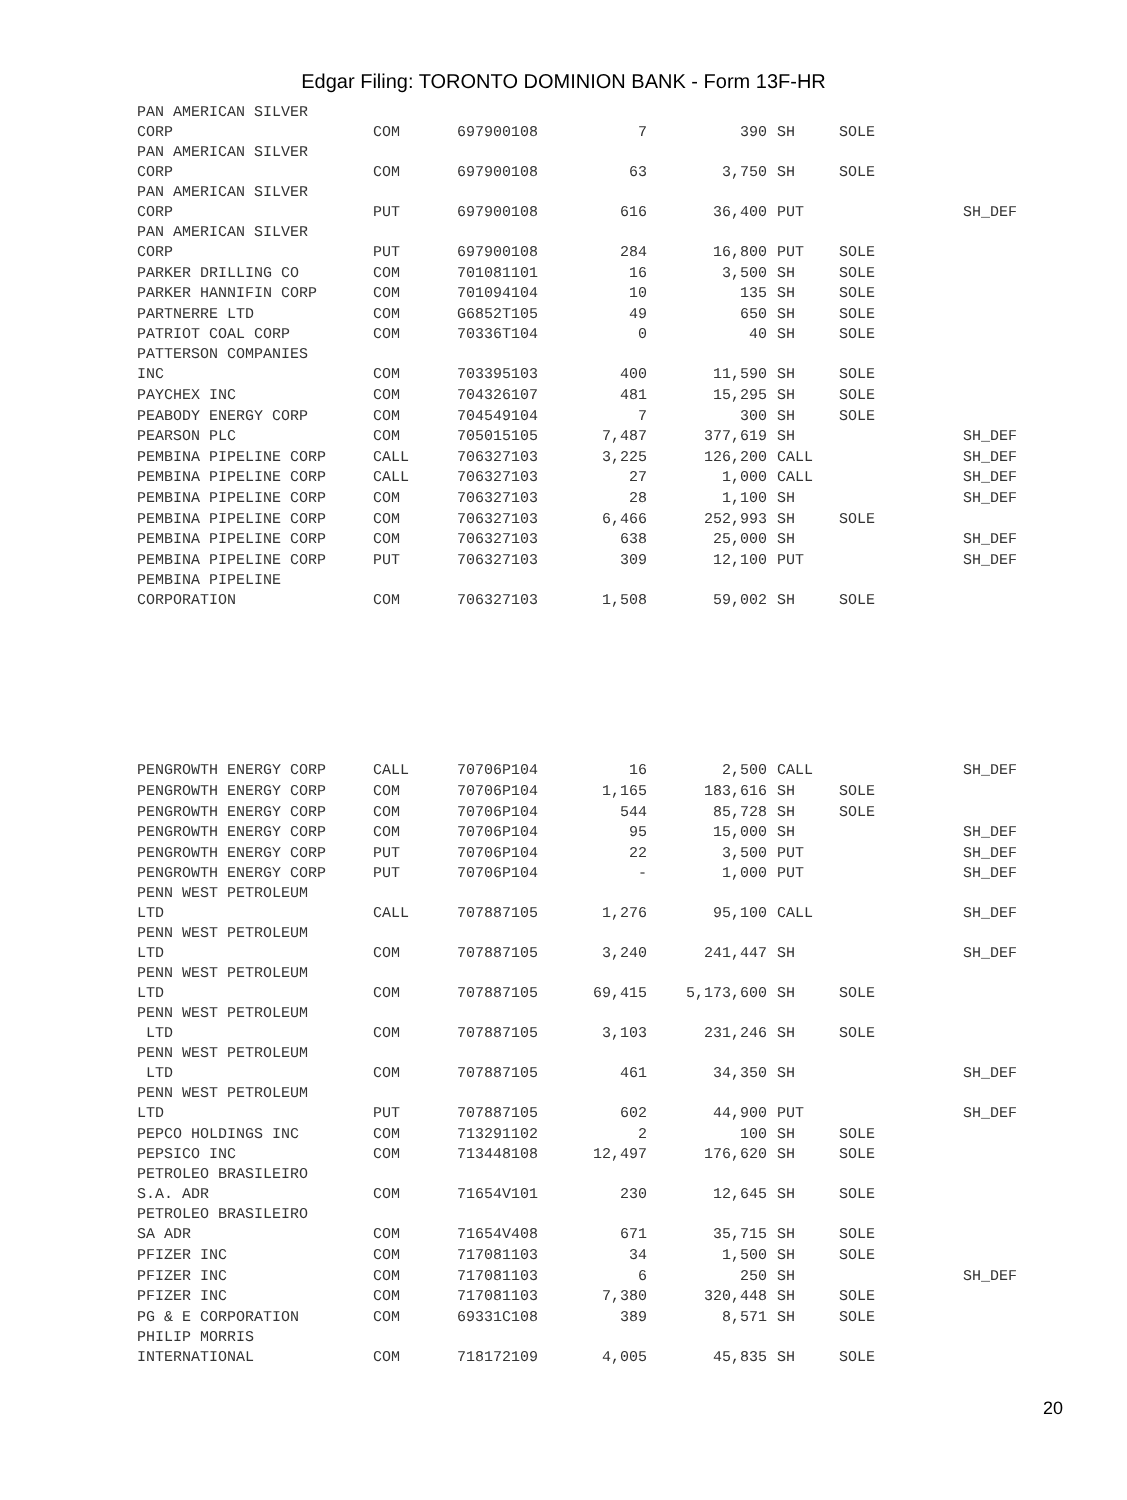Edgar Filing: TORONTO DOMINION BANK - Form 13F-HR
| PAN AMERICAN SILVER CORP | COM | 697900108 | 7 | 390 | SH | SOLE | |
| PAN AMERICAN SILVER CORP | COM | 697900108 | 63 | 3,750 | SH | SOLE | |
| PAN AMERICAN SILVER CORP | PUT | 697900108 | 616 | 36,400 | PUT | | SH_DEF |
| PAN AMERICAN SILVER CORP | PUT | 697900108 | 284 | 16,800 | PUT | SOLE | |
| PARKER DRILLING CO | COM | 701081101 | 16 | 3,500 | SH | SOLE | |
| PARKER HANNIFIN CORP | COM | 701094104 | 10 | 135 | SH | SOLE | |
| PARTNERRE LTD | COM | G6852T105 | 49 | 650 | SH | SOLE | |
| PATRIOT COAL CORP | COM | 70336T104 | 0 | 40 | SH | SOLE | |
| PATTERSON COMPANIES INC | COM | 703395103 | 400 | 11,590 | SH | SOLE | |
| PAYCHEX INC | COM | 704326107 | 481 | 15,295 | SH | SOLE | |
| PEABODY ENERGY CORP | COM | 704549104 | 7 | 300 | SH | SOLE | |
| PEARSON PLC | COM | 705015105 | 7,487 | 377,619 | SH | | SH_DEF |
| PEMBINA PIPELINE CORP | CALL | 706327103 | 3,225 | 126,200 | CALL | | SH_DEF |
| PEMBINA PIPELINE CORP | CALL | 706327103 | 27 | 1,000 | CALL | | SH_DEF |
| PEMBINA PIPELINE CORP | COM | 706327103 | 28 | 1,100 | SH | | SH_DEF |
| PEMBINA PIPELINE CORP | COM | 706327103 | 6,466 | 252,993 | SH | SOLE | |
| PEMBINA PIPELINE CORP | COM | 706327103 | 638 | 25,000 | SH | | SH_DEF |
| PEMBINA PIPELINE CORP | PUT | 706327103 | 309 | 12,100 | PUT | | SH_DEF |
| PEMBINA PIPELINE CORPORATION | COM | 706327103 | 1,508 | 59,002 | SH | SOLE | |
| PENGROWTH ENERGY CORP | CALL | 70706P104 | 16 | 2,500 | CALL | | SH_DEF |
| PENGROWTH ENERGY CORP | COM | 70706P104 | 1,165 | 183,616 | SH | SOLE | |
| PENGROWTH ENERGY CORP | COM | 70706P104 | 544 | 85,728 | SH | SOLE | |
| PENGROWTH ENERGY CORP | COM | 70706P104 | 95 | 15,000 | SH | | SH_DEF |
| PENGROWTH ENERGY CORP | PUT | 70706P104 | 22 | 3,500 | PUT | | SH_DEF |
| PENGROWTH ENERGY CORP | PUT | 70706P104 | - | 1,000 | PUT | | SH_DEF |
| PENN WEST PETROLEUM LTD | CALL | 707887105 | 1,276 | 95,100 | CALL | | SH_DEF |
| PENN WEST PETROLEUM LTD | COM | 707887105 | 3,240 | 241,447 | SH | | SH_DEF |
| PENN WEST PETROLEUM LTD | COM | 707887105 | 69,415 | 5,173,600 | SH | SOLE | |
| PENN WEST PETROLEUM LTD | COM | 707887105 | 3,103 | 231,246 | SH | SOLE | |
| PENN WEST PETROLEUM LTD | COM | 707887105 | 461 | 34,350 | SH | | SH_DEF |
| PENN WEST PETROLEUM LTD | PUT | 707887105 | 602 | 44,900 | PUT | | SH_DEF |
| PEPCO HOLDINGS INC | COM | 713291102 | 2 | 100 | SH | SOLE | |
| PEPSICO INC | COM | 713448108 | 12,497 | 176,620 | SH | SOLE | |
| PETROLEO BRASILEIRO S.A. ADR | COM | 71654V101 | 230 | 12,645 | SH | SOLE | |
| PETROLEO BRASILEIRO SA ADR | COM | 71654V408 | 671 | 35,715 | SH | SOLE | |
| PFIZER INC | COM | 717081103 | 34 | 1,500 | SH | SOLE | |
| PFIZER INC | COM | 717081103 | 6 | 250 | SH | | SH_DEF |
| PFIZER INC | COM | 717081103 | 7,380 | 320,448 | SH | SOLE | |
| PG & E CORPORATION | COM | 69331C108 | 389 | 8,571 | SH | SOLE | |
| PHILIP MORRIS INTERNATIONAL | COM | 718172109 | 4,005 | 45,835 | SH | SOLE | |
20